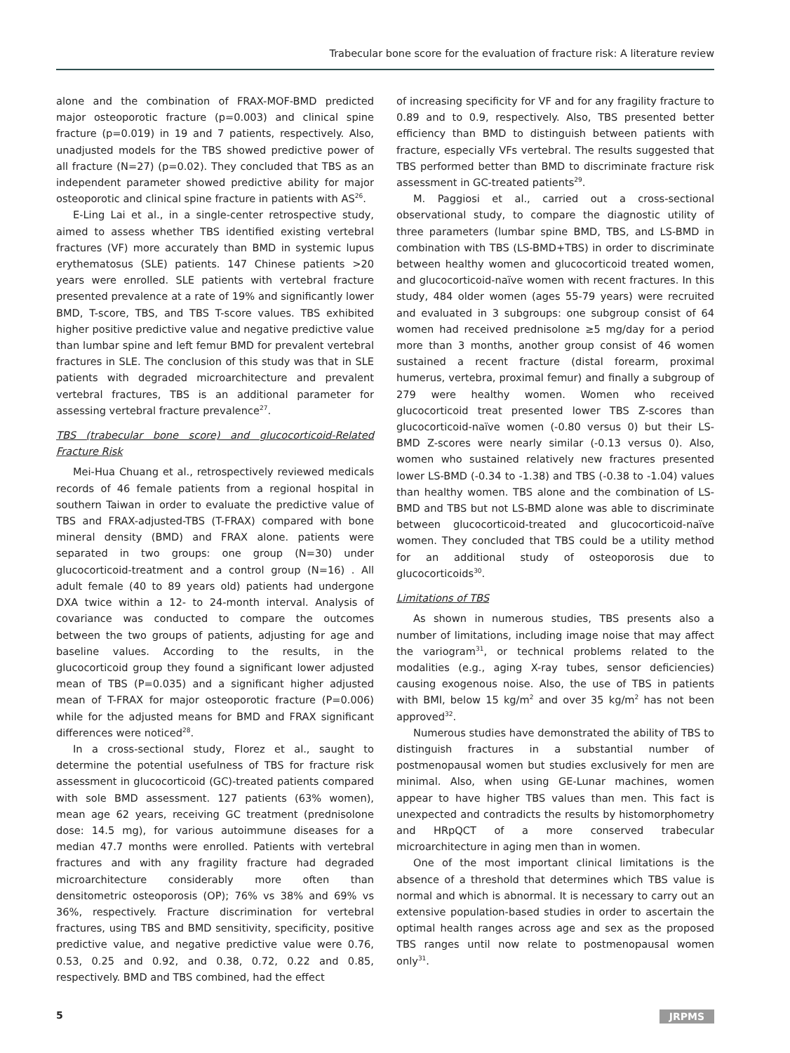Trabecular bone score for the evaluation of fracture risk: A literature review
alone and the combination of FRAX-MOF-BMD predicted major osteoporotic fracture (p=0.003) and clinical spine fracture (p=0.019) in 19 and 7 patients, respectively. Also, unadjusted models for the TBS showed predictive power of all fracture (N=27) (p=0.02). They concluded that TBS as an independent parameter showed predictive ability for major osteoporotic and clinical spine fracture in patients with AS<sup>26</sup>.
E-Ling Lai et al., in a single-center retrospective study, aimed to assess whether TBS identified existing vertebral fractures (VF) more accurately than BMD in systemic lupus erythematosus (SLE) patients. 147 Chinese patients >20 years were enrolled. SLE patients with vertebral fracture presented prevalence at a rate of 19% and significantly lower BMD, T-score, TBS, and TBS T-score values. TBS exhibited higher positive predictive value and negative predictive value than lumbar spine and left femur BMD for prevalent vertebral fractures in SLE. The conclusion of this study was that in SLE patients with degraded microarchitecture and prevalent vertebral fractures, TBS is an additional parameter for assessing vertebral fracture prevalence<sup>27</sup>.
TBS (trabecular bone score) and glucocorticoid-Related Fracture Risk
Mei-Hua Chuang et al., retrospectively reviewed medicals records of 46 female patients from a regional hospital in southern Taiwan in order to evaluate the predictive value of TBS and FRAX-adjusted-TBS (T-FRAX) compared with bone mineral density (BMD) and FRAX alone. patients were separated in two groups: one group (N=30) under glucocorticoid-treatment and a control group (N=16) . All adult female (40 to 89 years old) patients had undergone DXA twice within a 12- to 24-month interval. Analysis of covariance was conducted to compare the outcomes between the two groups of patients, adjusting for age and baseline values. According to the results, in the glucocorticoid group they found a significant lower adjusted mean of TBS (P=0.035) and a significant higher adjusted mean of T-FRAX for major osteoporotic fracture (P=0.006) while for the adjusted means for BMD and FRAX significant differences were noticed<sup>28</sup>.
In a cross-sectional study, Florez et al., saught to determine the potential usefulness of TBS for fracture risk assessment in glucocorticoid (GC)-treated patients compared with sole BMD assessment. 127 patients (63% women), mean age 62 years, receiving GC treatment (prednisolone dose: 14.5 mg), for various autoimmune diseases for a median 47.7 months were enrolled. Patients with vertebral fractures and with any fragility fracture had degraded microarchitecture considerably more often than densitometric osteoporosis (OP); 76% vs 38% and 69% vs 36%, respectively. Fracture discrimination for vertebral fractures, using TBS and BMD sensitivity, specificity, positive predictive value, and negative predictive value were 0.76, 0.53, 0.25 and 0.92, and 0.38, 0.72, 0.22 and 0.85, respectively. BMD and TBS combined, had the effect
of increasing specificity for VF and for any fragility fracture to 0.89 and to 0.9, respectively. Also, TBS presented better efficiency than BMD to distinguish between patients with fracture, especially VFs vertebral. The results suggested that TBS performed better than BMD to discriminate fracture risk assessment in GC-treated patients<sup>29</sup>.
M. Paggiosi et al., carried out a cross-sectional observational study, to compare the diagnostic utility of three parameters (lumbar spine BMD, TBS, and LS-BMD in combination with TBS (LS-BMD+TBS) in order to discriminate between healthy women and glucocorticoid treated women, and glucocorticoid-naïve women with recent fractures. In this study, 484 older women (ages 55-79 years) were recruited and evaluated in 3 subgroups: one subgroup consist of 64 women had received prednisolone ≥5 mg/day for a period more than 3 months, another group consist of 46 women sustained a recent fracture (distal forearm, proximal humerus, vertebra, proximal femur) and finally a subgroup of 279 were healthy women. Women who received glucocorticoid treat presented lower TBS Z-scores than glucocorticoid-naïve women (-0.80 versus 0) but their LS-BMD Z-scores were nearly similar (-0.13 versus 0). Also, women who sustained relatively new fractures presented lower LS-BMD (-0.34 to -1.38) and TBS (-0.38 to -1.04) values than healthy women. TBS alone and the combination of LS-BMD and TBS but not LS-BMD alone was able to discriminate between glucocorticoid-treated and glucocorticoid-naïve women. They concluded that TBS could be a utility method for an additional study of osteoporosis due to glucocorticoids<sup>30</sup>.
Limitations of TBS
As shown in numerous studies, TBS presents also a number of limitations, including image noise that may affect the variogram<sup>31</sup>, or technical problems related to the modalities (e.g., aging X-ray tubes, sensor deficiencies) causing exogenous noise. Also, the use of TBS in patients with BMI, below 15 kg/m<sup>2</sup> and over 35 kg/m<sup>2</sup> has not been approved<sup>32</sup>.
Numerous studies have demonstrated the ability of TBS to distinguish fractures in a substantial number of postmenopausal women but studies exclusively for men are minimal. Also, when using GE-Lunar machines, women appear to have higher TBS values than men. This fact is unexpected and contradicts the results by histomorphometry and HRpQCT of a more conserved trabecular microarchitecture in aging men than in women.
One of the most important clinical limitations is the absence of a threshold that determines which TBS value is normal and which is abnormal. It is necessary to carry out an extensive population-based studies in order to ascertain the optimal health ranges across age and sex as the proposed TBS ranges until now relate to postmenopausal women only<sup>31</sup>.
5 JRPMS